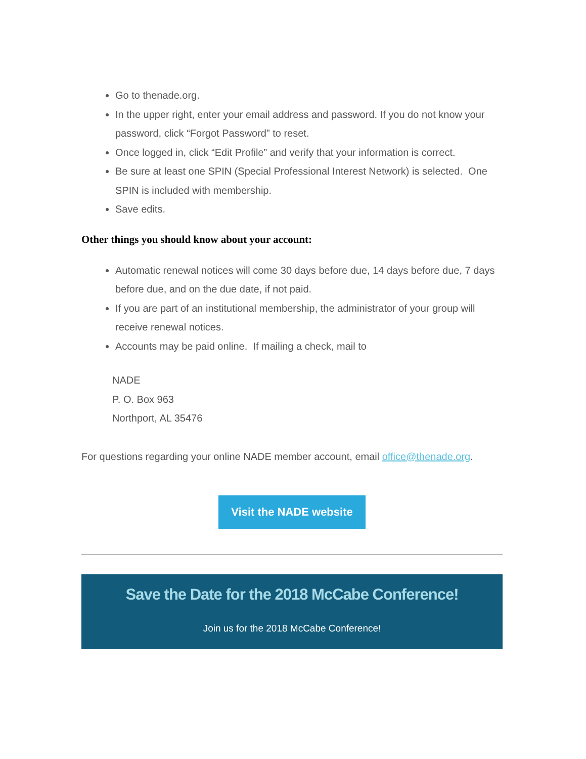Go to thenade.org.
In the upper right, enter your email address and password. If you do not know your password, click “Forgot Password” to reset.
Once logged in, click “Edit Profile” and verify that your information is correct.
Be sure at least one SPIN (Special Professional Interest Network) is selected. One SPIN is included with membership.
Save edits.
Other things you should know about your account:
Automatic renewal notices will come 30 days before due, 14 days before due, 7 days before due, and on the due date, if not paid.
If you are part of an institutional membership, the administrator of your group will receive renewal notices.
Accounts may be paid online. If mailing a check, mail to
NADE
P. O. Box 963
Northport, AL 35476
For questions regarding your online NADE member account, email office@thenade.org.
Visit the NADE website
Save the Date for the 2018 McCabe Conference!
Join us for the 2018 McCabe Conference!